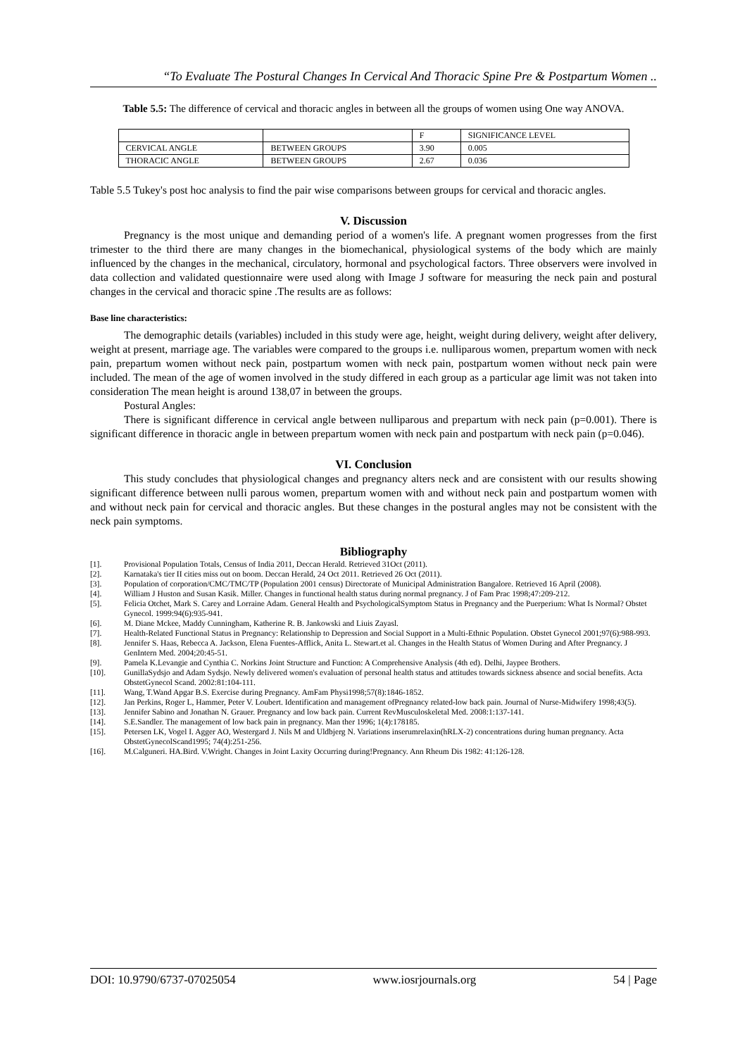“To Evaluate The Postural Changes In Cervical And Thoracic Spine Pre & Postpartum Women ..
Table 5.5: The difference of cervical and thoracic angles in between all the groups of women using One way ANOVA.
| | | F | SIGNIFICANCE LEVEL |
| CERVICAL ANGLE | BETWEEN GROUPS | 3.90 | 0.005 |
| THORACIC ANGLE | BETWEEN GROUPS | 2.67 | 0.036 |
Table 5.5 Tukey's post hoc analysis to find the pair wise comparisons between groups for cervical and thoracic angles.
V. Discussion
Pregnancy is the most unique and demanding period of a women's life. A pregnant women progresses from the first trimester to the third there are many changes in the biomechanical, physiological systems of the body which are mainly influenced by the changes in the mechanical, circulatory, hormonal and psychological factors. Three observers were involved in data collection and validated questionnaire were used along with Image J software for measuring the neck pain and postural changes in the cervical and thoracic spine .The results are as follows:
Base line characteristics:
The demographic details (variables) included in this study were age, height, weight during delivery, weight after delivery, weight at present, marriage age. The variables were compared to the groups i.e. nulliparous women, prepartum women with neck pain, prepartum women without neck pain, postpartum women with neck pain, postpartum women without neck pain were included. The mean of the age of women involved in the study differed in each group as a particular age limit was not taken into consideration The mean height is around 138,07 in between the groups.
Postural Angles:
There is significant difference in cervical angle between nulliparous and prepartum with neck pain (p=0.001). There is significant difference in thoracic angle in between prepartum women with neck pain and postpartum with neck pain (p=0.046).
VI. Conclusion
This study concludes that physiological changes and pregnancy alters neck and are consistent with our results showing significant difference between nulli parous women, prepartum women with and without neck pain and postpartum women with and without neck pain for cervical and thoracic angles. But these changes in the postural angles may not be consistent with the neck pain symptoms.
Bibliography
[1]. Provisional Population Totals, Census of India 2011, Deccan Herald. Retrieved 31Oct (2011).
[2]. Karnataka's tier II cities miss out on boom. Deccan Herald, 24 Oct 2011. Retrieved 26 Oct (2011).
[3]. Population of corporation/CMC/TMC/TP (Population 2001 census) Directorate of Municipal Administration Bangalore. Retrieved 16 April (2008).
[4]. William J Huston and Susan Kasik. Miller. Changes in functional health status during normal pregnancy. J of Fam Prac 1998;47:209-212.
[5]. Felicia Otchet, Mark S. Carey and Lorraine Adam. General Health and PsychologicalSymptom Status in Pregnancy and the Puerperium: What Is Normal? Obstet Gynecol. 1999:94(6):935-941.
[6]. M. Diane Mckee, Maddy Cunningham, Katherine R. B. Jankowski and Liuis Zayasl.
[7]. Health-Related Functional Status in Pregnancy: Relationship to Depression and Social Support in a Multi-Ethnic Population. Obstet Gynecol 2001;97(6):988-993.
[8]. Jennifer S. Haas, Rebecca A. Jackson, Elena Fuentes-Afflick, Anita L. Stewart.et al. Changes in the Health Status of Women During and After Pregnancy. J GenIntern Med. 2004;20:45-51.
[9]. Pamela K.Levangie and Cynthia C. Norkins Joint Structure and Function: A Comprehensive Analysis (4th ed). Delhi, Jaypee Brothers.
[10]. GunillaSydsjo and Adam Sydsjo. Newly delivered women's evaluation of personal health status and attitudes towards sickness absence and social benefits. Acta ObstetGynecol Scand. 2002:81:104-111.
[11]. Wang, T.Wand Apgar B.S. Exercise during Pregnancy. AmFam Physi1998;57(8):1846-1852.
[12]. Jan Perkins, Roger L, Hammer, Peter V. Loubert. Identification and management ofPregnancy related-low back pain. Journal of Nurse-Midwifery 1998;43(5).
[13]. Jennifer Sabino and Jonathan N. Grauer. Pregnancy and low back pain. Current RevMusculoskeletal Med. 2008:1:137-141.
[14]. S.E.Sandler. The management of low back pain in pregnancy. Man ther 1996; 1(4):178185.
[15]. Petersen LK, Vogel I. Agger AO, Westergard J. Nils M and Uldbjerg N. Variations inserumrelaxin(hRLX-2) concentrations during human pregnancy. Acta ObstetGynecolScand1995; 74(4):251-256.
[16]. M.Calguneri. HA.Bird. V.Wright. Changes in Joint Laxity Occurring during!Pregnancy. Ann Rheum Dis 1982: 41:126-128.
DOI: 10.9790/6737-07025054 www.iosrjournals.org 54 | Page